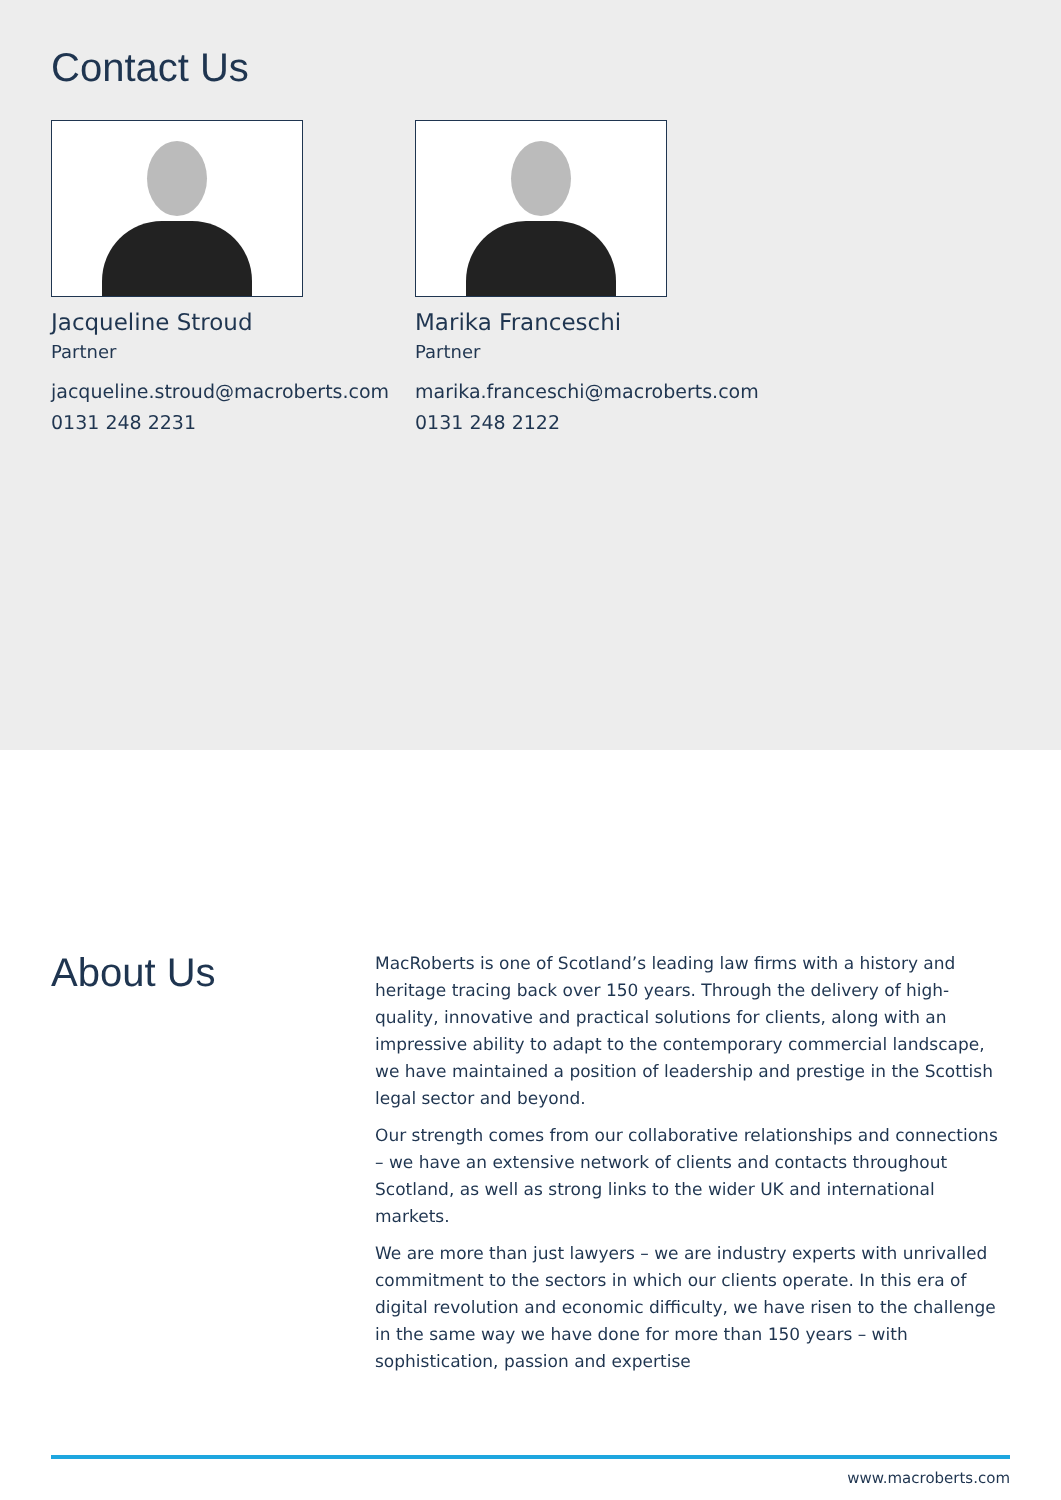Contact Us
Jacqueline Stroud
Partner
jacqueline.stroud@macroberts.com
0131 248 2231
Marika Franceschi
Partner
marika.franceschi@macroberts.com
0131 248 2122
About Us
MacRoberts is one of Scotland’s leading law firms with a history and heritage tracing back over 150 years. Through the delivery of high-quality, innovative and practical solutions for clients, along with an impressive ability to adapt to the contemporary commercial landscape, we have maintained a position of leadership and prestige in the Scottish legal sector and beyond.
Our strength comes from our collaborative relationships and connections – we have an extensive network of clients and contacts throughout Scotland, as well as strong links to the wider UK and international markets.
We are more than just lawyers – we are industry experts with unrivalled commitment to the sectors in which our clients operate. In this era of digital revolution and economic difficulty, we have risen to the challenge in the same way we have done for more than 150 years – with sophistication, passion and expertise
www.macroberts.com